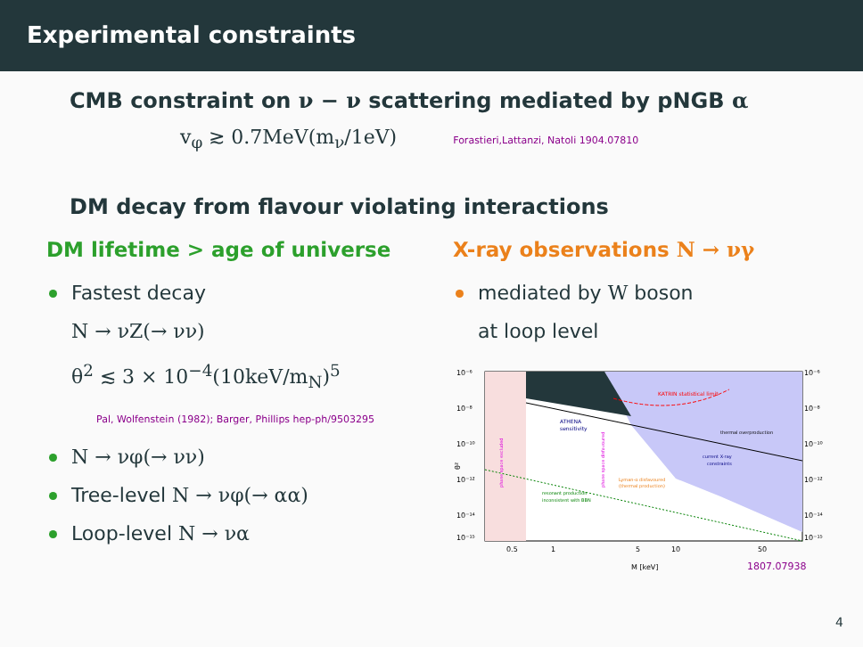Experimental constraints
CMB constraint on ν − ν scattering mediated by pNGB α
v<sub>φ</sub> ≳ 0.7MeV(m<sub>ν</sub>/1eV) Forastieri,Lattanzi, Natoli 1904.07810
DM decay from flavour violating interactions
DM lifetime > age of universe
Fastest decay
N → νZ(→ νν)
θ<sup>2</sup> ≲ 3 × 10<sup>−4</sup>(10keV/m<sub>N</sub>)<sup>5</sup>
Pal, Wolfenstein (1982); Barger, Phillips hep-ph/9503295
N → νφ(→ νν)
Tree-level N → νφ(→ αα)
Loop-level N → να
X-ray observations N → νγ
mediated by W boson
at loop level
KATRIN statistical limit
ATHENA
sensitivity
thermal overproduction
current X-ray
constraints
Lyman-α disfavoured
(thermal production)
resonant production
inconsistent with BBN
phase space excluded
phase space disfavoured
10⁻⁶
10⁻⁸
10⁻¹⁰
10⁻¹²
10⁻¹⁴
10⁻¹⁵
10⁻⁶
10⁻⁸
10⁻¹⁰
10⁻¹²
10⁻¹⁴
10⁻¹⁵
θ²
0.5
1
5
10
50
M [keV]
1807.07938
4